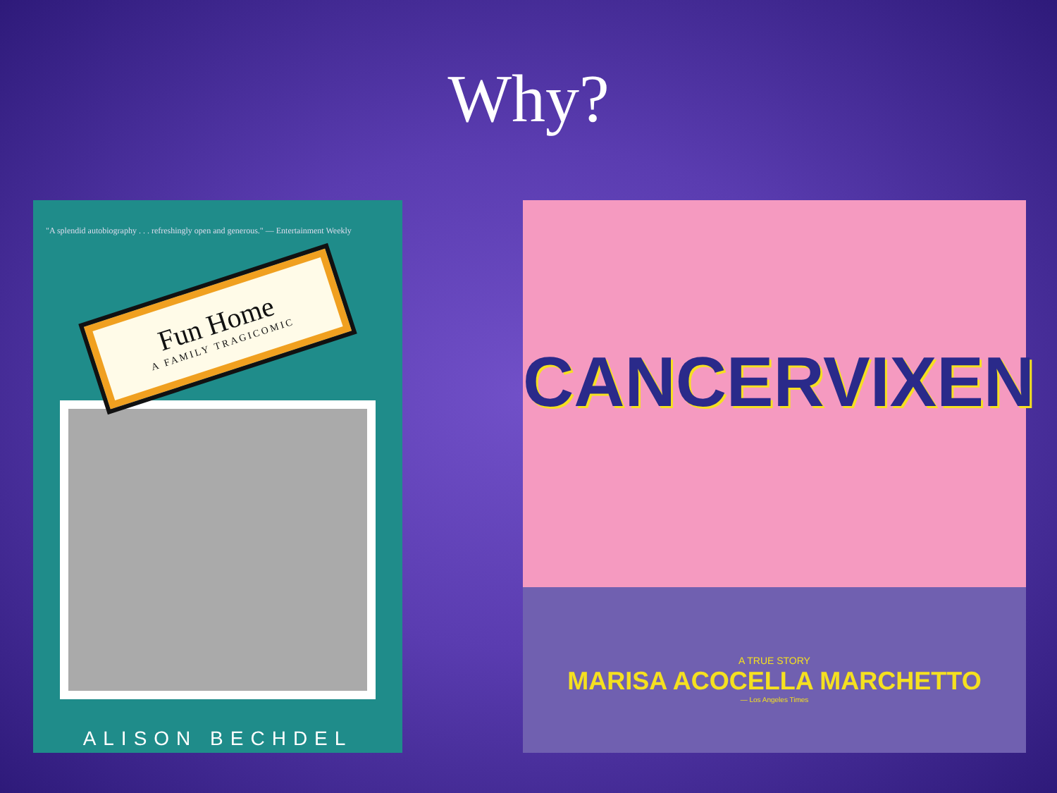Why?
"A splendid autobiography . . . refreshingly open and generous." — Entertainment Weekly
Fun Home
A FAMILY TRAGICOMIC
ALISON BECHDEL
CANCERVIXEN
A TRUE STORY
MARISA ACOCELLA MARCHETTO
— Los Angeles Times